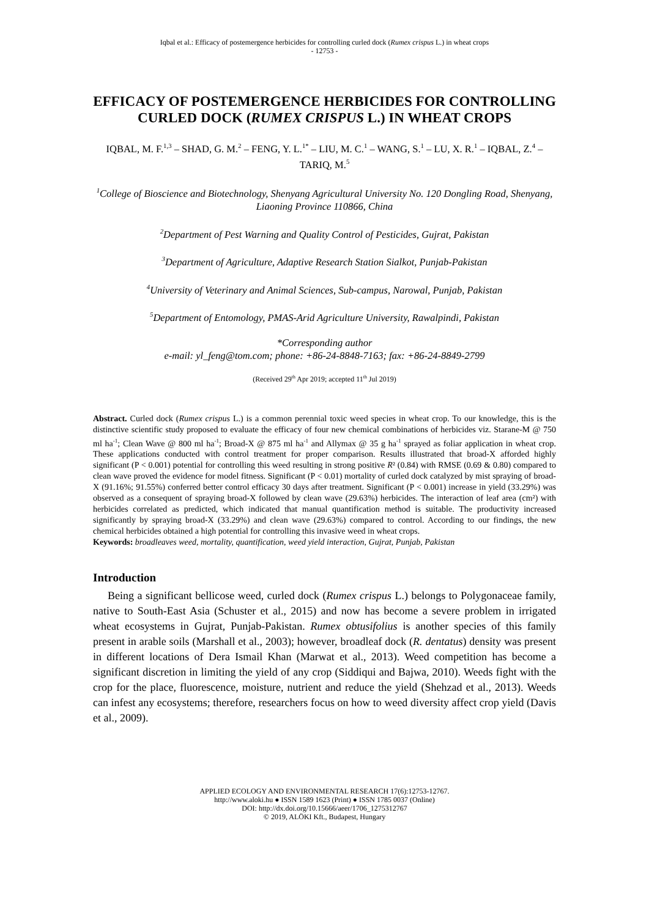Iqbal et al.: Efficacy of postemergence herbicides for controlling curled dock (Rumex crispus L.) in wheat crops
- 12753 -
EFFICACY OF POSTEMERGENCE HERBICIDES FOR CONTROLLING CURLED DOCK (RUMEX CRISPUS L.) IN WHEAT CROPS
IQBAL, M. F.<sup>1,3</sup> – SHAD, G. M.<sup>2</sup> – FENG, Y. L.<sup>1*</sup> – LIU, M. C.<sup>1</sup> – WANG, S.<sup>1</sup> – LU, X. R.<sup>1</sup> – IQBAL, Z.<sup>4</sup> – TARIQ, M.<sup>5</sup>
<sup>1</sup> College of Bioscience and Biotechnology, Shenyang Agricultural University No. 120 Dongling Road, Shenyang, Liaoning Province 110866, China
<sup>2</sup> Department of Pest Warning and Quality Control of Pesticides, Gujrat, Pakistan
<sup>3</sup> Department of Agriculture, Adaptive Research Station Sialkot, Punjab-Pakistan
<sup>4</sup> University of Veterinary and Animal Sciences, Sub-campus, Narowal, Punjab, Pakistan
<sup>5</sup> Department of Entomology, PMAS-Arid Agriculture University, Rawalpindi, Pakistan
*Corresponding author
e-mail: yl_feng@tom.com; phone: +86-24-8848-7163; fax: +86-24-8849-2799
(Received 29<sup>th</sup> Apr 2019; accepted 11<sup>th</sup> Jul 2019)
Abstract. Curled dock (Rumex crispus L.) is a common perennial toxic weed species in wheat crop. To our knowledge, this is the distinctive scientific study proposed to evaluate the efficacy of four new chemical combinations of herbicides viz. Starane-M @ 750 ml ha<sup>-1</sup>; Clean Wave @ 800 ml ha<sup>-1</sup>; Broad-X @ 875 ml ha<sup>-1</sup> and Allymax @ 35 g ha<sup>-1</sup> sprayed as foliar application in wheat crop. These applications conducted with control treatment for proper comparison. Results illustrated that broad-X afforded highly significant (P < 0.001) potential for controlling this weed resulting in strong positive R² (0.84) with RMSE (0.69 & 0.80) compared to clean wave proved the evidence for model fitness. Significant (P < 0.01) mortality of curled dock catalyzed by mist spraying of broad-X (91.16%; 91.55%) conferred better control efficacy 30 days after treatment. Significant (P < 0.001) increase in yield (33.29%) was observed as a consequent of spraying broad-X followed by clean wave (29.63%) herbicides. The interaction of leaf area (cm²) with herbicides correlated as predicted, which indicated that manual quantification method is suitable. The productivity increased significantly by spraying broad-X (33.29%) and clean wave (29.63%) compared to control. According to our findings, the new chemical herbicides obtained a high potential for controlling this invasive weed in wheat crops.
Keywords: broadleaves weed, mortality, quantification, weed yield interaction, Gujrat, Punjab, Pakistan
Introduction
Being a significant bellicose weed, curled dock (Rumex crispus L.) belongs to Polygonaceae family, native to South-East Asia (Schuster et al., 2015) and now has become a severe problem in irrigated wheat ecosystems in Gujrat, Punjab-Pakistan. Rumex obtusifolius is another species of this family present in arable soils (Marshall et al., 2003); however, broadleaf dock (R. dentatus) density was present in different locations of Dera Ismail Khan (Marwat et al., 2013). Weed competition has become a significant discretion in limiting the yield of any crop (Siddiqui and Bajwa, 2010). Weeds fight with the crop for the place, fluorescence, moisture, nutrient and reduce the yield (Shehzad et al., 2013). Weeds can infest any ecosystems; therefore, researchers focus on how to weed diversity affect crop yield (Davis et al., 2009).
APPLIED ECOLOGY AND ENVIRONMENTAL RESEARCH 17(6):12753-12767.
http://www.aloki.hu ● ISSN 1589 1623 (Print) ● ISSN 1785 0037 (Online)
DOI: http://dx.doi.org/10.15666/aeer/1706_1275312767
© 2019, ALÖKI Kft., Budapest, Hungary